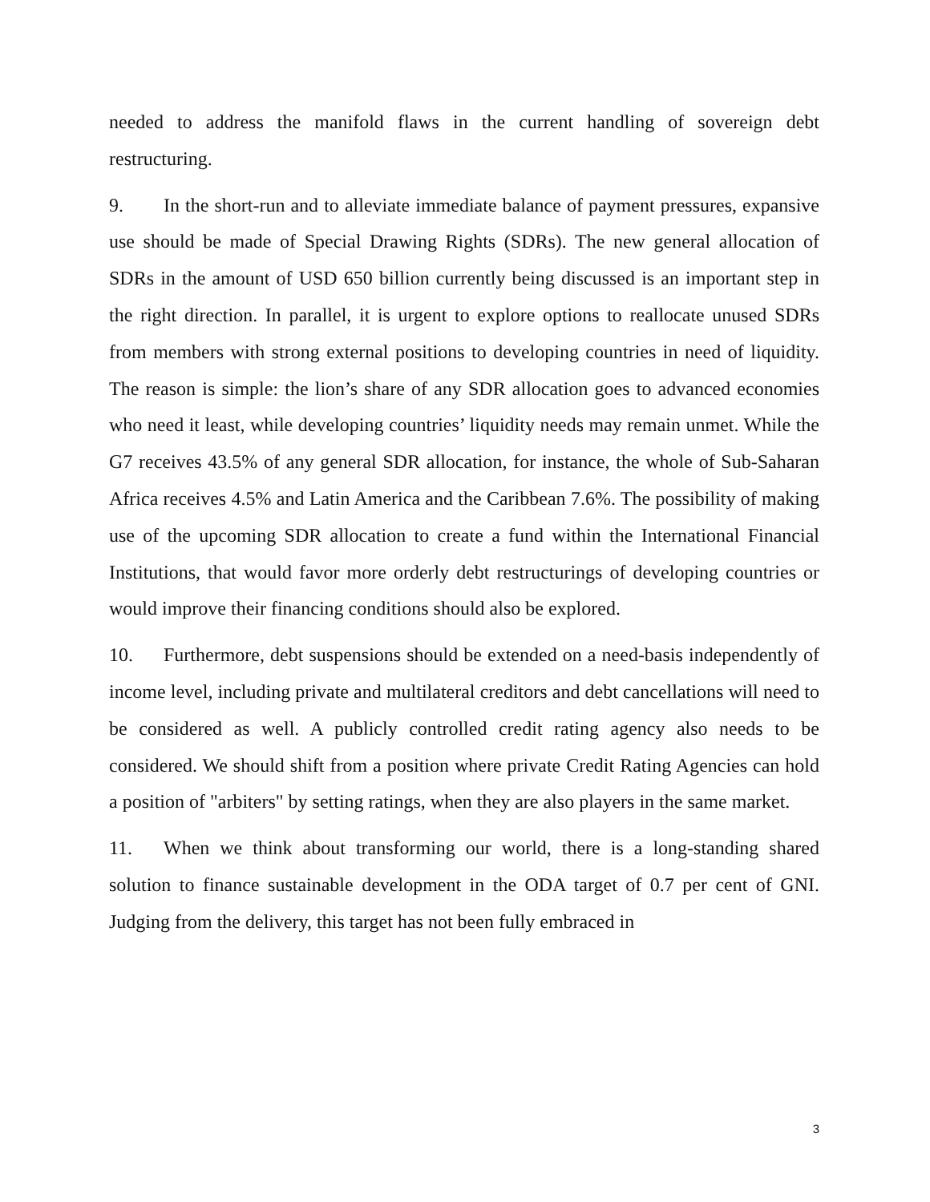needed to address the manifold flaws in the current handling of sovereign debt restructuring.
9. In the short-run and to alleviate immediate balance of payment pressures, expansive use should be made of Special Drawing Rights (SDRs). The new general allocation of SDRs in the amount of USD 650 billion currently being discussed is an important step in the right direction. In parallel, it is urgent to explore options to reallocate unused SDRs from members with strong external positions to developing countries in need of liquidity. The reason is simple: the lion’s share of any SDR allocation goes to advanced economies who need it least, while developing countries’ liquidity needs may remain unmet. While the G7 receives 43.5% of any general SDR allocation, for instance, the whole of Sub-Saharan Africa receives 4.5% and Latin America and the Caribbean 7.6%. The possibility of making use of the upcoming SDR allocation to create a fund within the International Financial Institutions, that would favor more orderly debt restructurings of developing countries or would improve their financing conditions should also be explored.
10. Furthermore, debt suspensions should be extended on a need-basis independently of income level, including private and multilateral creditors and debt cancellations will need to be considered as well. A publicly controlled credit rating agency also needs to be considered. We should shift from a position where private Credit Rating Agencies can hold a position of "arbiters" by setting ratings, when they are also players in the same market.
11. When we think about transforming our world, there is a long-standing shared solution to finance sustainable development in the ODA target of 0.7 per cent of GNI. Judging from the delivery, this target has not been fully embraced in
3